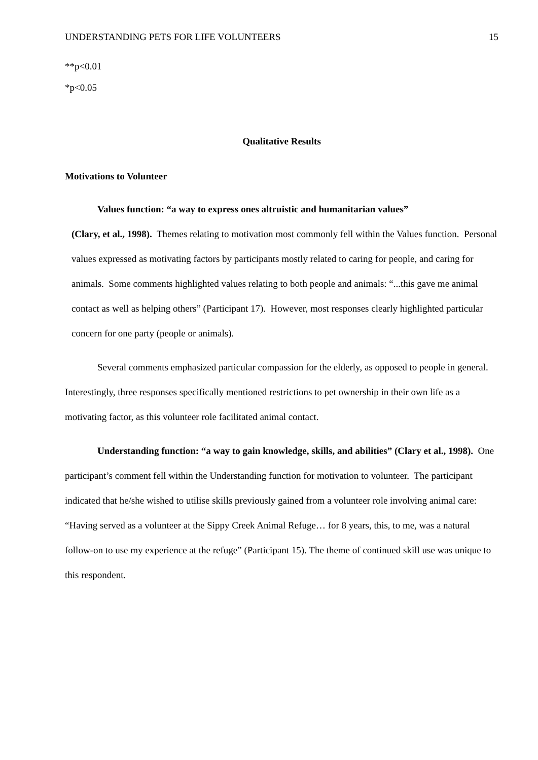UNDERSTANDING PETS FOR LIFE VOLUNTEERS 15
**p<0.01
*p<0.05
Qualitative Results
Motivations to Volunteer
Values function: “a way to express ones altruistic and humanitarian values”
(Clary, et al., 1998). Themes relating to motivation most commonly fell within the Values function. Personal values expressed as motivating factors by participants mostly related to caring for people, and caring for animals. Some comments highlighted values relating to both people and animals: “...this gave me animal contact as well as helping others” (Participant 17). However, most responses clearly highlighted particular concern for one party (people or animals).
Several comments emphasized particular compassion for the elderly, as opposed to people in general. Interestingly, three responses specifically mentioned restrictions to pet ownership in their own life as a motivating factor, as this volunteer role facilitated animal contact.
Understanding function: “a way to gain knowledge, skills, and abilities” (Clary et al., 1998). One participant’s comment fell within the Understanding function for motivation to volunteer. The participant indicated that he/she wished to utilise skills previously gained from a volunteer role involving animal care: “Having served as a volunteer at the Sippy Creek Animal Refuge… for 8 years, this, to me, was a natural follow-on to use my experience at the refuge” (Participant 15). The theme of continued skill use was unique to this respondent.